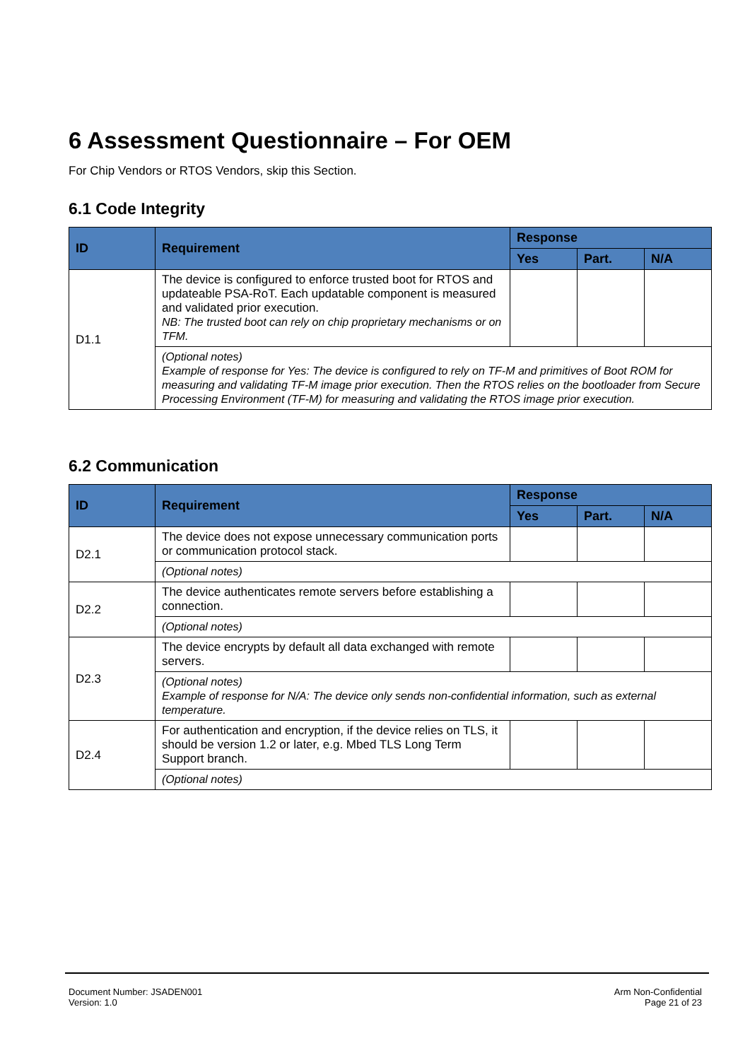6 Assessment Questionnaire – For OEM
For Chip Vendors or RTOS Vendors, skip this Section.
6.1 Code Integrity
| ID | Requirement | Response | | |
| --- | --- | --- | --- | --- |
| | | Yes | Part. | N/A |
| D1.1 | The device is configured to enforce trusted boot for RTOS and updateable PSA-RoT. Each updatable component is measured and validated prior execution. NB: The trusted boot can rely on chip proprietary mechanisms or on TFM. | | | |
| | (Optional notes) Example of response for Yes: The device is configured to rely on TF-M and primitives of Boot ROM for measuring and validating TF-M image prior execution. Then the RTOS relies on the bootloader from Secure Processing Environment (TF-M) for measuring and validating the RTOS image prior execution. | | | |
6.2 Communication
| ID | Requirement | Response | | |
| --- | --- | --- | --- | --- |
| | | Yes | Part. | N/A |
| D2.1 | The device does not expose unnecessary communication ports or communication protocol stack. | | | |
| | (Optional notes) | | | |
| D2.2 | The device authenticates remote servers before establishing a connection. | | | |
| | (Optional notes) | | | |
| D2.3 | The device encrypts by default all data exchanged with remote servers. | | | |
| | (Optional notes) Example of response for N/A: The device only sends non-confidential information, such as external temperature. | | | |
| D2.4 | For authentication and encryption, if the device relies on TLS, it should be version 1.2 or later, e.g. Mbed TLS Long Term Support branch. | | | |
| | (Optional notes) | | | |
Document Number: JSADEN001
Version: 1.0
Arm Non-Confidential
Page 21 of 23